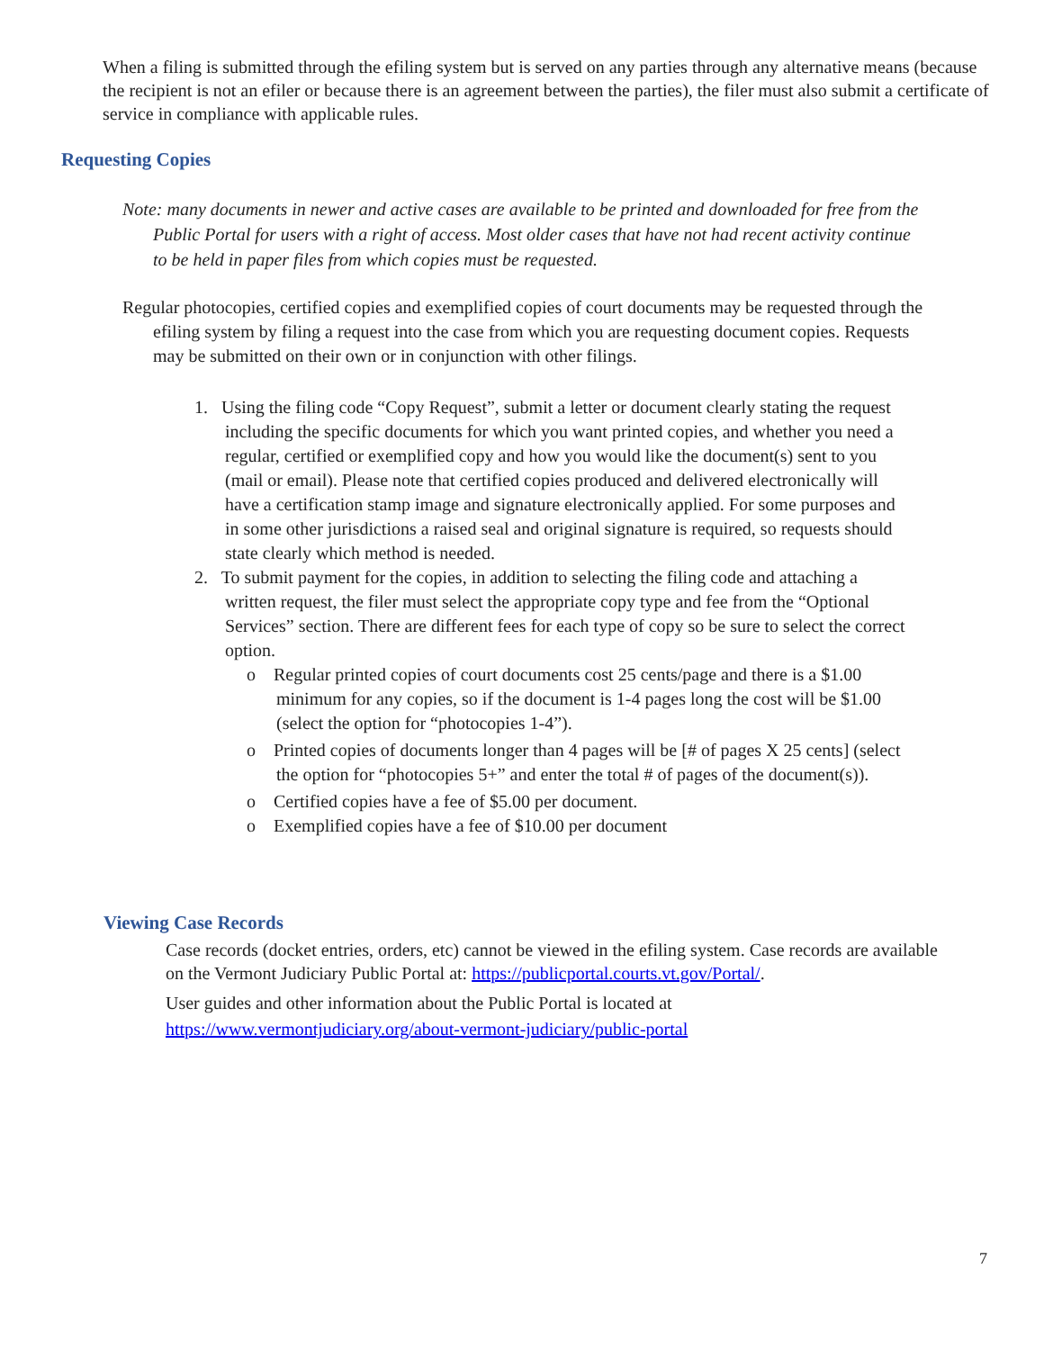When a filing is submitted through the efiling system but is served on any parties through any alternative means (because the recipient is not an efiler or because there is an agreement between the parties), the filer must also submit a certificate of service in compliance with applicable rules.
Requesting Copies
Note: many documents in newer and active cases are available to be printed and downloaded for free from the Public Portal for users with a right of access. Most older cases that have not had recent activity continue to be held in paper files from which copies must be requested.
Regular photocopies, certified copies and exemplified copies of court documents may be requested through the efiling system by filing a request into the case from which you are requesting document copies. Requests may be submitted on their own or in conjunction with other filings.
1. Using the filing code “Copy Request”, submit a letter or document clearly stating the request including the specific documents for which you want printed copies, and whether you need a regular, certified or exemplified copy and how you would like the document(s) sent to you (mail or email). Please note that certified copies produced and delivered electronically will have a certification stamp image and signature electronically applied. For some purposes and in some other jurisdictions a raised seal and original signature is required, so requests should state clearly which method is needed.
2. To submit payment for the copies, in addition to selecting the filing code and attaching a written request, the filer must select the appropriate copy type and fee from the “Optional Services” section. There are different fees for each type of copy so be sure to select the correct option.
o Regular printed copies of court documents cost 25 cents/page and there is a $1.00 minimum for any copies, so if the document is 1-4 pages long the cost will be $1.00 (select the option for “photocopies 1-4”).
o Printed copies of documents longer than 4 pages will be [# of pages X 25 cents] (select the option for “photocopies 5+” and enter the total # of pages of the document(s)).
o Certified copies have a fee of $5.00 per document.
o Exemplified copies have a fee of $10.00 per document
Viewing Case Records
Case records (docket entries, orders, etc) cannot be viewed in the efiling system. Case records are available on the Vermont Judiciary Public Portal at: https://publicportal.courts.vt.gov/Portal/.
User guides and other information about the Public Portal is located at https://www.vermontjudiciary.org/about-vermont-judiciary/public-portal
7